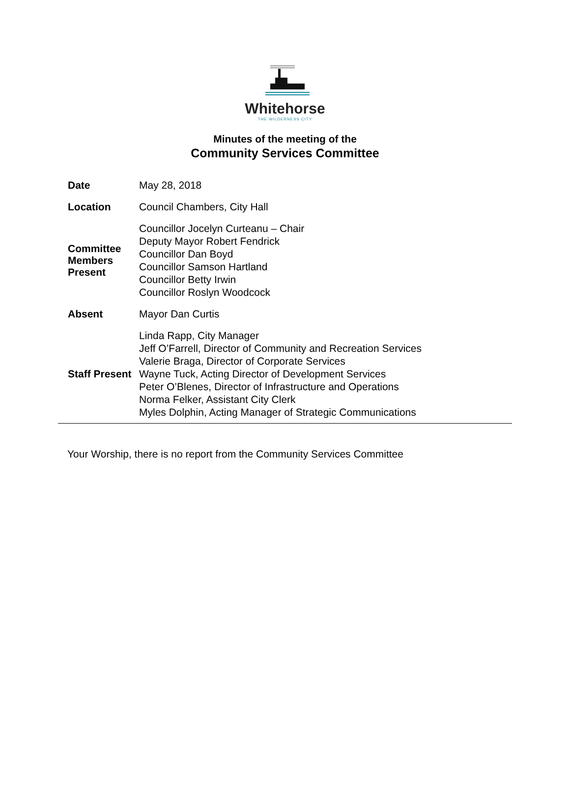Whitehorse
THE WILDERNESS CITY
Minutes of the meeting of the
Community Services Committee
| Date | May 28, 2018 |
| Location | Council Chambers, City Hall |
| Committee Members Present | Councillor Jocelyn Curteanu – Chair Deputy Mayor Robert Fendrick Councillor Dan Boyd Councillor Samson Hartland Councillor Betty Irwin Councillor Roslyn Woodcock |
| Absent | Mayor Dan Curtis |
| Staff Present | Linda Rapp, City Manager Jeff O’Farrell, Director of Community and Recreation Services Valerie Braga, Director of Corporate Services Wayne Tuck, Acting Director of Development Services Peter O’Blenes, Director of Infrastructure and Operations Norma Felker, Assistant City Clerk Myles Dolphin, Acting Manager of Strategic Communications |
Your Worship, there is no report from the Community Services Committee